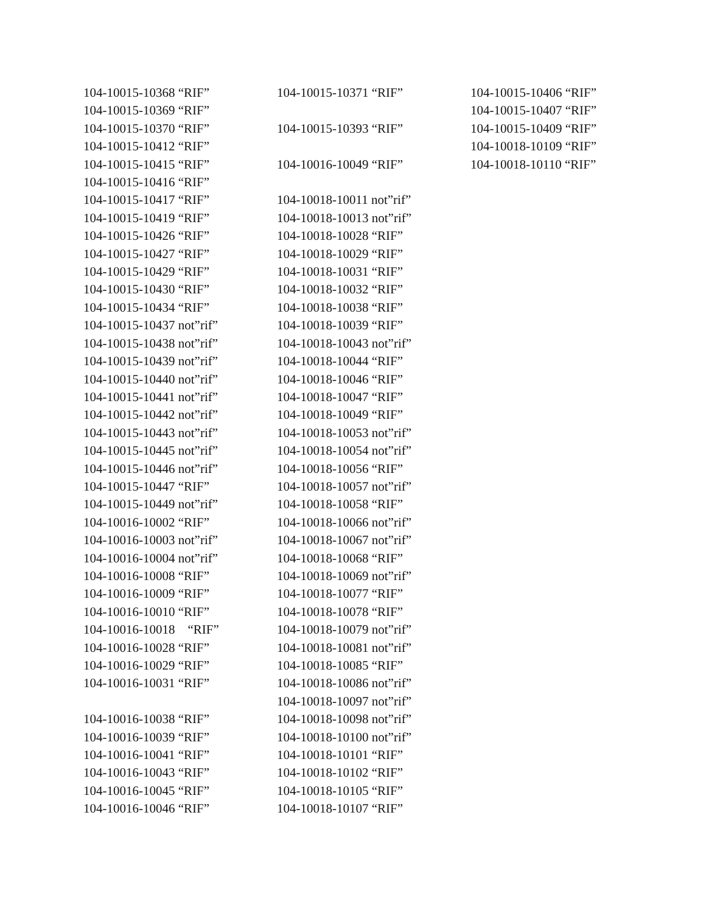104-10015-10368 “RIF” 104-10015-10369 “RIF” 104-10015-10370 “RIF” 104-10015-10412 “RIF” 104-10015-10415 “RIF” 104-10015-10416 “RIF” 104-10015-10417 “RIF” 104-10015-10419 “RIF” 104-10015-10426 “RIF” 104-10015-10427 “RIF” 104-10015-10429 “RIF” 104-10015-10430 “RIF” 104-10015-10434 “RIF” 104-10015-10437 not”rif” 104-10015-10438 not”rif” 104-10015-10439 not”rif” 104-10015-10440 not”rif” 104-10015-10441 not”rif” 104-10015-10442 not”rif” 104-10015-10443 not”rif” 104-10015-10445 not”rif” 104-10015-10446 not”rif” 104-10015-10447 “RIF” 104-10015-10449 not”rif” 104-10016-10002 “RIF” 104-10016-10003 not”rif” 104-10016-10004 not”rif” 104-10016-10008 “RIF” 104-10016-10009 “RIF” 104-10016-10010 “RIF” 104-10016-10018 “RIF” 104-10016-10028 “RIF” 104-10016-10029 “RIF” 104-10016-10031 “RIF” 104-10016-10038 “RIF” 104-10016-10039 “RIF” 104-10016-10041 “RIF” 104-10016-10043 “RIF” 104-10016-10045 “RIF” 104-10016-10046 “RIF”
104-10015-10371 “RIF” 104-10015-10393 “RIF” 104-10016-10049 “RIF” 104-10018-10011 not”rif” 104-10018-10013 not”rif” 104-10018-10028 “RIF” 104-10018-10029 “RIF” 104-10018-10031 “RIF” 104-10018-10032 “RIF” 104-10018-10038 “RIF” 104-10018-10039 “RIF” 104-10018-10043 not”rif” 104-10018-10044 “RIF” 104-10018-10046 “RIF” 104-10018-10047 “RIF” 104-10018-10049 “RIF” 104-10018-10053 not”rif” 104-10018-10054 not”rif” 104-10018-10056 “RIF” 104-10018-10057 not”rif” 104-10018-10058 “RIF” 104-10018-10066 not”rif” 104-10018-10067 not”rif” 104-10018-10068 “RIF” 104-10018-10069 not”rif” 104-10018-10077 “RIF” 104-10018-10078 “RIF” 104-10018-10079 not”rif” 104-10018-10081 not”rif” 104-10018-10085 “RIF” 104-10018-10086 not”rif” 104-10018-10097 not”rif” 104-10018-10098 not”rif” 104-10018-10100 not”rif” 104-10018-10101 “RIF” 104-10018-10102 “RIF” 104-10018-10105 “RIF” 104-10018-10107 “RIF”
104-10015-10406 “RIF” 104-10015-10407 “RIF” 104-10015-10409 “RIF” 104-10018-10109 “RIF” 104-10018-10110 “RIF”